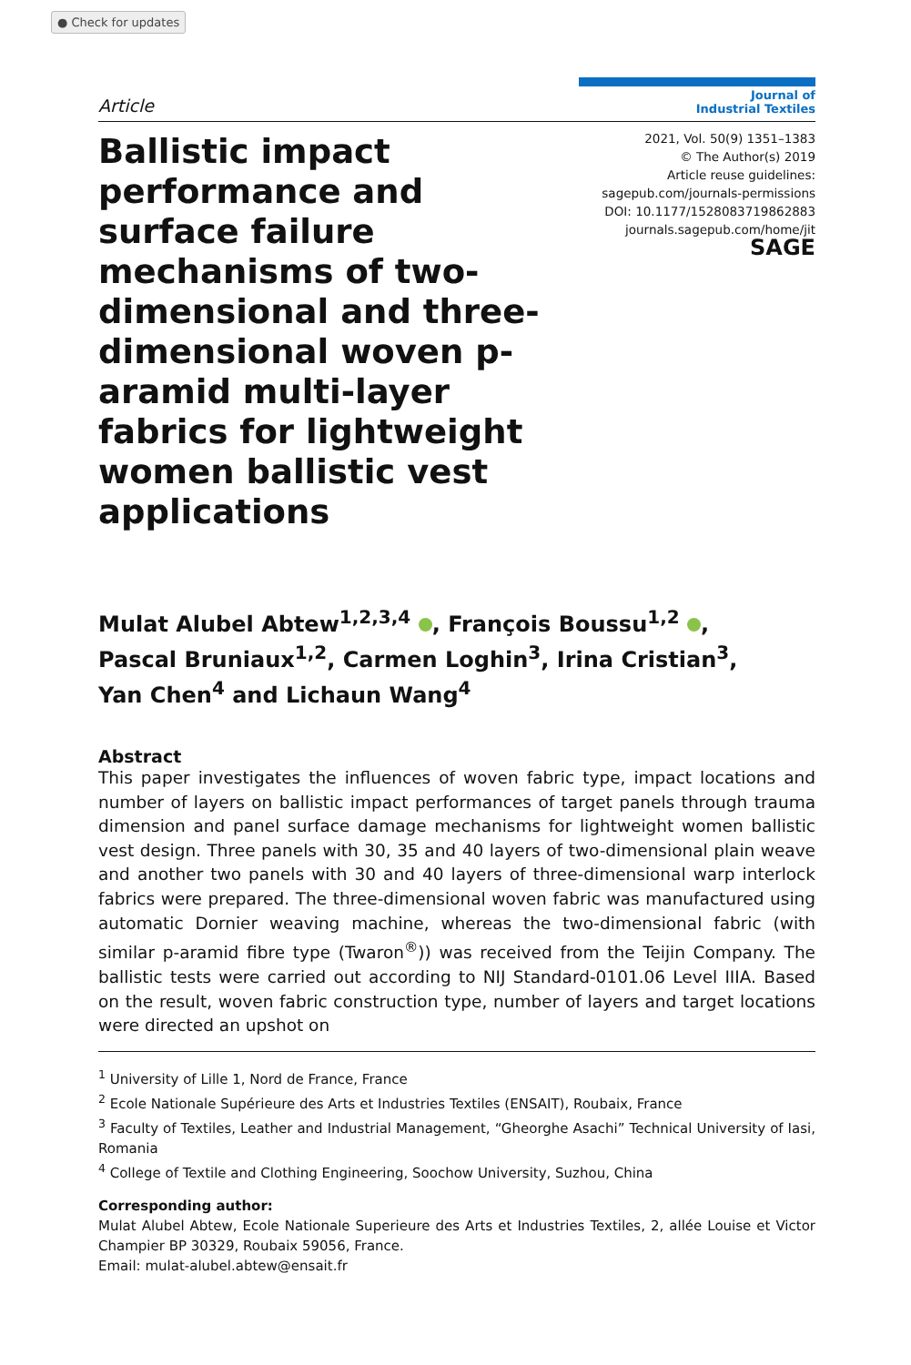● Check for updates
Article
Journal of
Industrial Textiles
2021, Vol. 50(9) 1351–1383
© The Author(s) 2019
Article reuse guidelines:
sagepub.com/journals-permissions
DOI: 10.1177/1528083719862883
journals.sagepub.com/home/jit
SAGE
Ballistic impact performance and surface failure mechanisms of two-dimensional and three-dimensional woven p-aramid multi-layer fabrics for lightweight women ballistic vest applications
Mulat Alubel Abtew<sup>1,2,3,4</sup> , François Boussu<sup>1,2</sup> ,
Pascal Bruniaux<sup>1,2</sup>, Carmen Loghin<sup>3</sup>, Irina Cristian<sup>3</sup>,
Yan Chen<sup>4</sup> and Lichaun Wang<sup>4</sup>
Abstract
This paper investigates the influences of woven fabric type, impact locations and number of layers on ballistic impact performances of target panels through trauma dimension and panel surface damage mechanisms for lightweight women ballistic vest design. Three panels with 30, 35 and 40 layers of two-dimensional plain weave and another two panels with 30 and 40 layers of three-dimensional warp interlock fabrics were prepared. The three-dimensional woven fabric was manufactured using automatic Dornier weaving machine, whereas the two-dimensional fabric (with similar p-aramid fibre type (Twaron<sup>®</sup>)) was received from the Teijin Company. The ballistic tests were carried out according to NIJ Standard-0101.06 Level IIIA. Based on the result, woven fabric construction type, number of layers and target locations were directed an upshot on
<sup>1</sup> University of Lille 1, Nord de France, France
<sup>2</sup> Ecole Nationale Supérieure des Arts et Industries Textiles (ENSAIT), Roubaix, France
<sup>3</sup> Faculty of Textiles, Leather and Industrial Management, “Gheorghe Asachi” Technical University of Iasi, Romania
<sup>4</sup> College of Textile and Clothing Engineering, Soochow University, Suzhou, China
Corresponding author:
Mulat Alubel Abtew, Ecole Nationale Superieure des Arts et Industries Textiles, 2, allée Louise et Victor Champier BP 30329, Roubaix 59056, France.
Email: mulat-alubel.abtew@ensait.fr